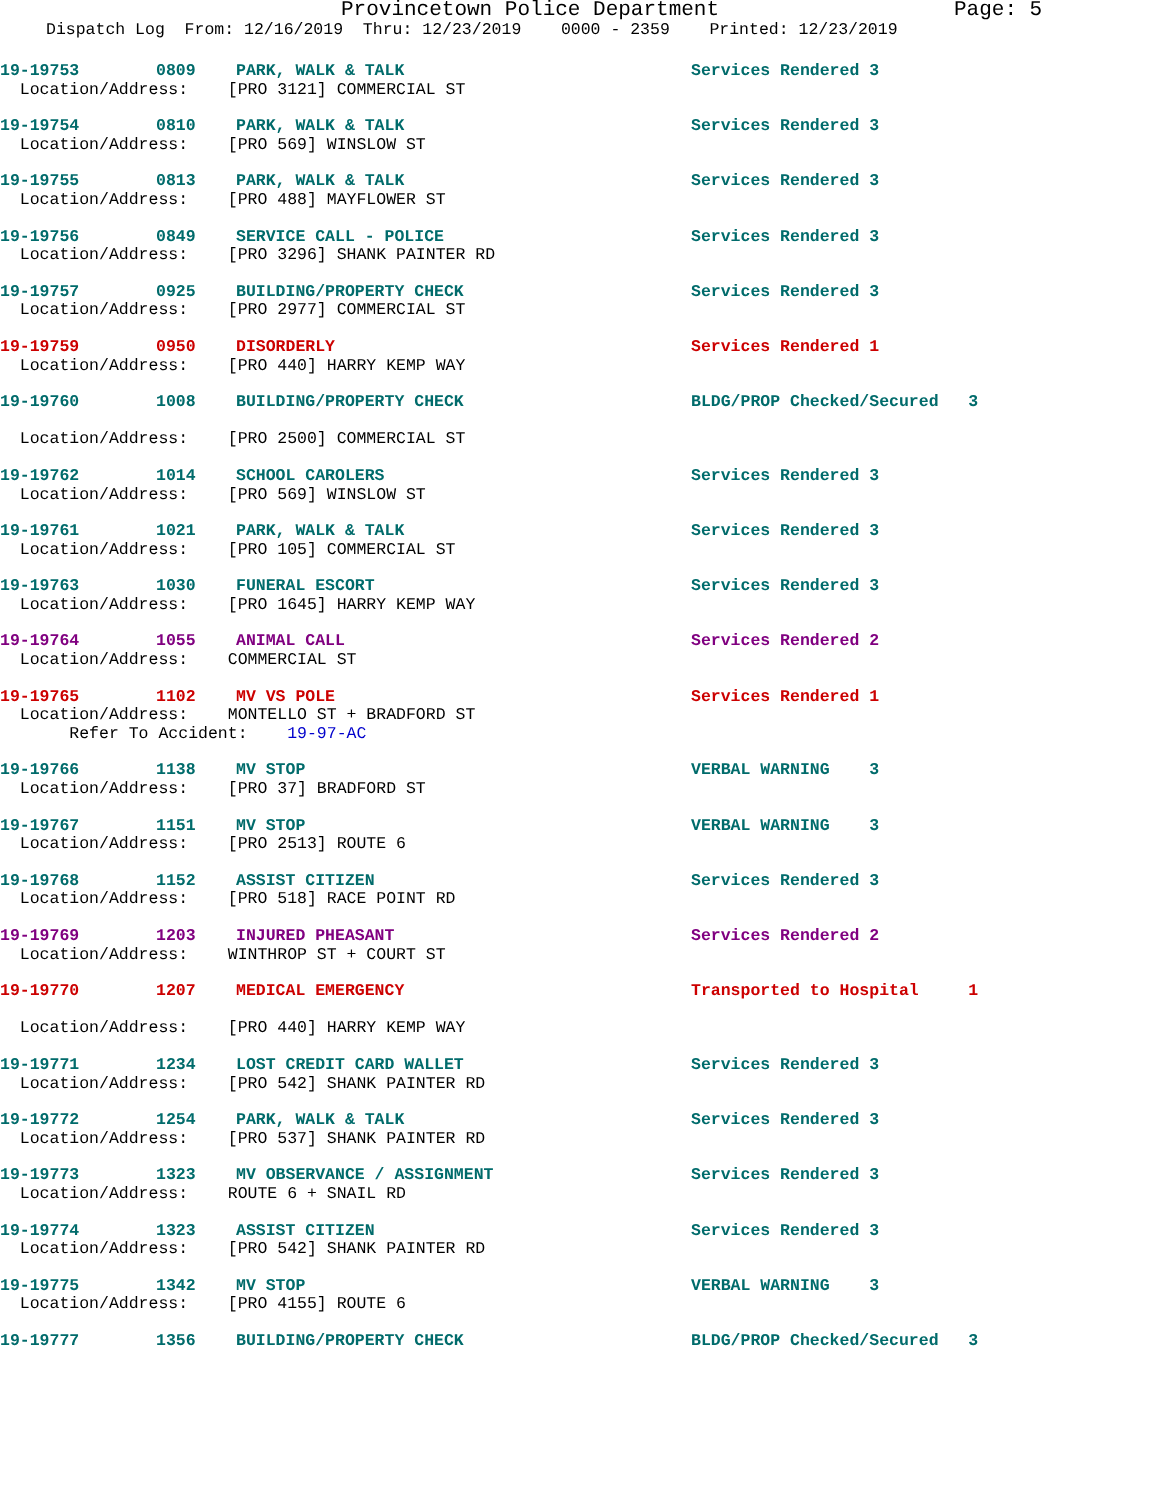Provincetown Police Department Page: 5
Dispatch Log From: 12/16/2019 Thru: 12/23/2019 0000 - 2359 Printed: 12/23/2019
19-19753 0809 PARK, WALK & TALK Services Rendered 3
Location/Address: [PRO 3121] COMMERCIAL ST
19-19754 0810 PARK, WALK & TALK Services Rendered 3
Location/Address: [PRO 569] WINSLOW ST
19-19755 0813 PARK, WALK & TALK Services Rendered 3
Location/Address: [PRO 488] MAYFLOWER ST
19-19756 0849 SERVICE CALL - POLICE Services Rendered 3
Location/Address: [PRO 3296] SHANK PAINTER RD
19-19757 0925 BUILDING/PROPERTY CHECK Services Rendered 3
Location/Address: [PRO 2977] COMMERCIAL ST
19-19759 0950 DISORDERLY Services Rendered 1
Location/Address: [PRO 440] HARRY KEMP WAY
19-19760 1008 BUILDING/PROPERTY CHECK BLDG/PROP Checked/Secured 3
Location/Address: [PRO 2500] COMMERCIAL ST
19-19762 1014 SCHOOL CAROLERS Services Rendered 3
Location/Address: [PRO 569] WINSLOW ST
19-19761 1021 PARK, WALK & TALK Services Rendered 3
Location/Address: [PRO 105] COMMERCIAL ST
19-19763 1030 FUNERAL ESCORT Services Rendered 3
Location/Address: [PRO 1645] HARRY KEMP WAY
19-19764 1055 ANIMAL CALL Services Rendered 2
Location/Address: COMMERCIAL ST
19-19765 1102 MV VS POLE Services Rendered 1
Location/Address: MONTELLO ST + BRADFORD ST Refer To Accident: 19-97-AC
19-19766 1138 MV STOP VERBAL WARNING 3
Location/Address: [PRO 37] BRADFORD ST
19-19767 1151 MV STOP VERBAL WARNING 3
Location/Address: [PRO 2513] ROUTE 6
19-19768 1152 ASSIST CITIZEN Services Rendered 3
Location/Address: [PRO 518] RACE POINT RD
19-19769 1203 INJURED PHEASANT Services Rendered 2
Location/Address: WINTHROP ST + COURT ST
19-19770 1207 MEDICAL EMERGENCY Transported to Hospital 1
Location/Address: [PRO 440] HARRY KEMP WAY
19-19771 1234 LOST CREDIT CARD WALLET Services Rendered 3
Location/Address: [PRO 542] SHANK PAINTER RD
19-19772 1254 PARK, WALK & TALK Services Rendered 3
Location/Address: [PRO 537] SHANK PAINTER RD
19-19773 1323 MV OBSERVANCE / ASSIGNMENT Services Rendered 3
Location/Address: ROUTE 6 + SNAIL RD
19-19774 1323 ASSIST CITIZEN Services Rendered 3
Location/Address: [PRO 542] SHANK PAINTER RD
19-19775 1342 MV STOP VERBAL WARNING 3
Location/Address: [PRO 4155] ROUTE 6
19-19777 1356 BUILDING/PROPERTY CHECK BLDG/PROP Checked/Secured 3